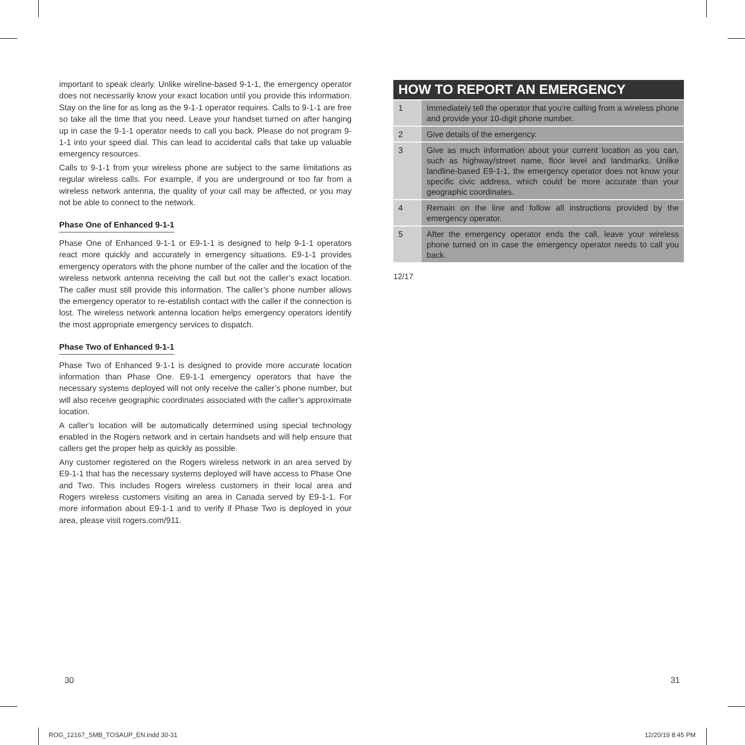important to speak clearly. Unlike wireline-based 9-1-1, the emergency operator does not necessarily know your exact location until you provide this information. Stay on the line for as long as the 9-1-1 operator requires. Calls to 9-1-1 are free so take all the time that you need. Leave your handset turned on after hanging up in case the 9-1-1 operator needs to call you back. Please do not program 9-1-1 into your speed dial. This can lead to accidental calls that take up valuable emergency resources.
Calls to 9-1-1 from your wireless phone are subject to the same limitations as regular wireless calls. For example, if you are underground or too far from a wireless network antenna, the quality of your call may be affected, or you may not be able to connect to the network.
Phase One of Enhanced 9-1-1
Phase One of Enhanced 9-1-1 or E9-1-1 is designed to help 9-1-1 operators react more quickly and accurately in emergency situations. E9-1-1 provides emergency operators with the phone number of the caller and the location of the wireless network antenna receiving the call but not the caller’s exact location. The caller must still provide this information. The caller’s phone number allows the emergency operator to re-establish contact with the caller if the connection is lost. The wireless network antenna location helps emergency operators identify the most appropriate emergency services to dispatch.
Phase Two of Enhanced 9-1-1
Phase Two of Enhanced 9-1-1 is designed to provide more accurate location information than Phase One. E9-1-1 emergency operators that have the necessary systems deployed will not only receive the caller’s phone number, but will also receive geographic coordinates associated with the caller’s approximate location.
A caller’s location will be automatically determined using special technology enabled in the Rogers network and in certain handsets and will help ensure that callers get the proper help as quickly as possible.
Any customer registered on the Rogers wireless network in an area served by E9-1-1 that has the necessary systems deployed will have access to Phase One and Two. This includes Rogers wireless customers in their local area and Rogers wireless customers visiting an area in Canada served by E9-1-1. For more information about E9-1-1 and to verify if Phase Two is deployed in your area, please visit rogers.com/911.
HOW TO REPORT AN EMERGENCY
| 1 | Immediately tell the operator that you’re calling from a wireless phone and provide your 10-digit phone number. |
| 2 | Give details of the emergency. |
| 3 | Give as much information about your current location as you can, such as highway/street name, floor level and landmarks. Unlike landline-based E9-1-1, the emergency operator does not know your specific civic address, which could be more accurate than your geographic coordinates. |
| 4 | Remain on the line and follow all instructions provided by the emergency operator. |
| 5 | After the emergency operator ends the call, leave your wireless phone turned on in case the emergency operator needs to call you back. |
12/17
30 31
ROG_12167_SMB_TOSAUP_EN.indd 30-31
12/20/19 8:45 PM